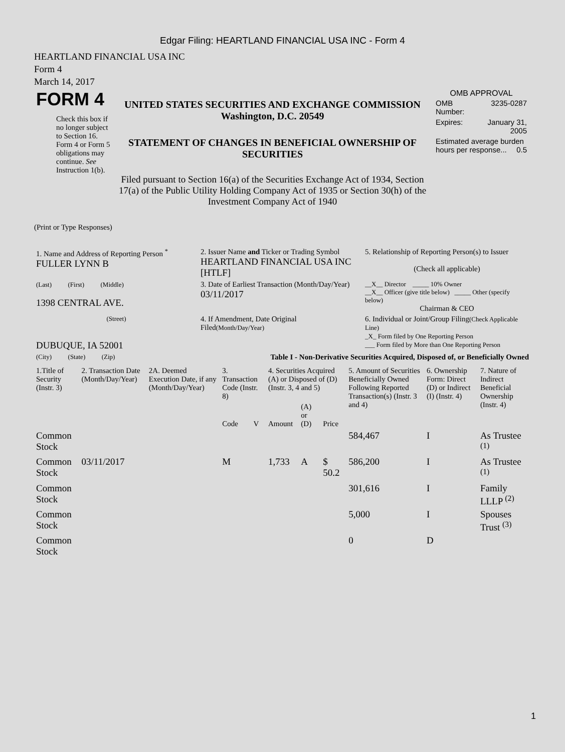Edgar Filing: HEARTLAND FINANCIAL USA INC - Form 4
HEARTLAND FINANCIAL USA INC
Form 4
March 14, 2017
| FORM 4 Check this box if no longer subject to Section 16. Form 4 or Form 5 obligations may continue. See Instruction 1(b). | UNITED STATES SECURITIES AND EXCHANGE COMMISSION Washington, D.C. 20549 STATEMENT OF CHANGES IN BENEFICIAL OWNERSHIP OF SECURITIES Filed pursuant to Section 16(a) of the Securities Exchange Act of 1934, Section 17(a) of the Public Utility Holding Company Act of 1935 or Section 30(h) of the Investment Company Act of 1940 | OMB APPROVAL / OMB Number: / 3235-0287 / / Expires: / January 31, 2005 / / Estimated average burden hours per response... 0.5 / / |
(Print or Type Responses)
| 1. Name and Address of Reporting Person <sup>*</sup> FULLER LYNN B | 2. Issuer Name and Ticker or Trading Symbol HEARTLAND FINANCIAL USA INC [HTLF] | 5. Relationship of Reporting Person(s) to Issuer (Check all applicable) |
| (Last) (First) (Middle) 1398 CENTRAL AVE. | 3. Date of Earliest Transaction (Month/Day/Year) 03/11/2017 | __X__ Director _____ 10% Owner __X__ Officer (give title below) _____ Other (specify below) Chairman & CEO |
| (Street) DUBUQUE, IA 52001 | 4. If Amendment, Date Original Filed (Month/Day/Year) | 6. Individual or Joint/Group Filing (Check Applicable Line) _X_ Form filed by One Reporting Person ___ Form filed by More than One Reporting Person |
| (City) (State) (Zip) | Table I - Non-Derivative Securities Acquired, Disposed of, or Beneficially Owned | |
| 1.Title of Security (Instr. 3) | 2. Transaction Date (Month/Day/Year) | 2A. Deemed Execution Date, if any (Month/Day/Year) | 3. Transaction Code (Instr. 8) | | 4. Securities Acquired (A) or Disposed of (D) (Instr. 3, 4 and 5) | | | 5. Amount of Securities Beneficially Owned Following Reported Transaction(s) (Instr. 3 and 4) | 6. Ownership Form: Direct (D) or Indirect (I) (Instr. 4) | 7. Nature of Indirect Beneficial Ownership (Instr. 4) |
| --- | --- | --- | --- | --- | --- | --- | --- | --- | --- | --- |
| | | | Code | V | Amount | (A) or (D) | Price | | | |
| Common Stock | | | | | | | | 584,467 | I | As Trustee <sup>(1)</sup> |
| Common Stock | 03/11/2017 | | M | | 1,733 | A | $ 50.2 | 586,200 | I | As Trustee <sup>(1)</sup> |
| Common Stock | | | | | | | | 301,616 | I | Family LLLP <sup>(2)</sup> |
| Common Stock | | | | | | | | 5,000 | I | Spouses Trust <sup>(3)</sup> |
| Common Stock | | | | | | | | 0 | D | |
1